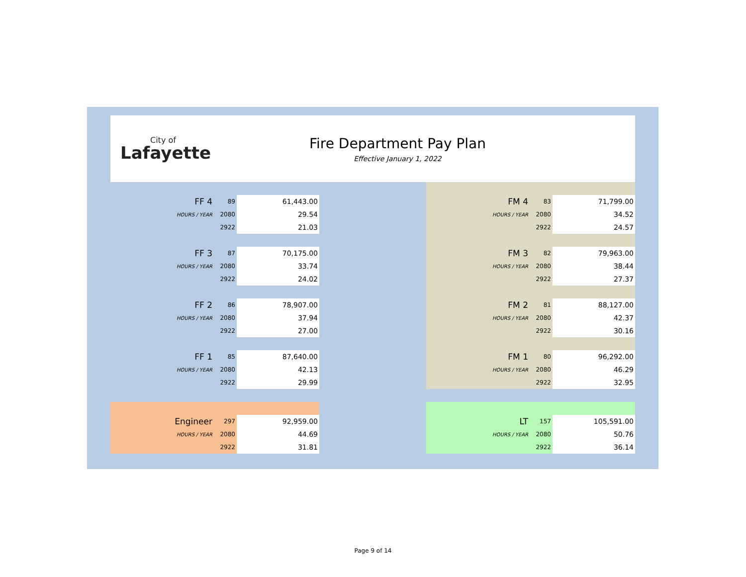City of
Lafayette
Fire Department Pay Plan
Effective January 1, 2022
| FF 4 | 89 | 61,443.00 |
| HOURS / YEAR | 2080 | 29.54 |
| | 2922 | 21.03 |
| FF 3 | 87 | 70,175.00 |
| HOURS / YEAR | 2080 | 33.74 |
| | 2922 | 24.02 |
| FF 2 | 86 | 78,907.00 |
| HOURS / YEAR | 2080 | 37.94 |
| | 2922 | 27.00 |
| FF 1 | 85 | 87,640.00 |
| HOURS / YEAR | 2080 | 42.13 |
| | 2922 | 29.99 |
| Engineer | 297 | 92,959.00 |
| HOURS / YEAR | 2080 | 44.69 |
| | 2922 | 31.81 |
| FM 4 | 83 | 71,799.00 |
| HOURS / YEAR | 2080 | 34.52 |
| | 2922 | 24.57 |
| FM 3 | 82 | 79,963.00 |
| HOURS / YEAR | 2080 | 38.44 |
| | 2922 | 27.37 |
| FM 2 | 81 | 88,127.00 |
| HOURS / YEAR | 2080 | 42.37 |
| | 2922 | 30.16 |
| FM 1 | 80 | 96,292.00 |
| HOURS / YEAR | 2080 | 46.29 |
| | 2922 | 32.95 |
| LT | 157 | 105,591.00 |
| HOURS / YEAR | 2080 | 50.76 |
| | 2922 | 36.14 |
Page 9 of 14